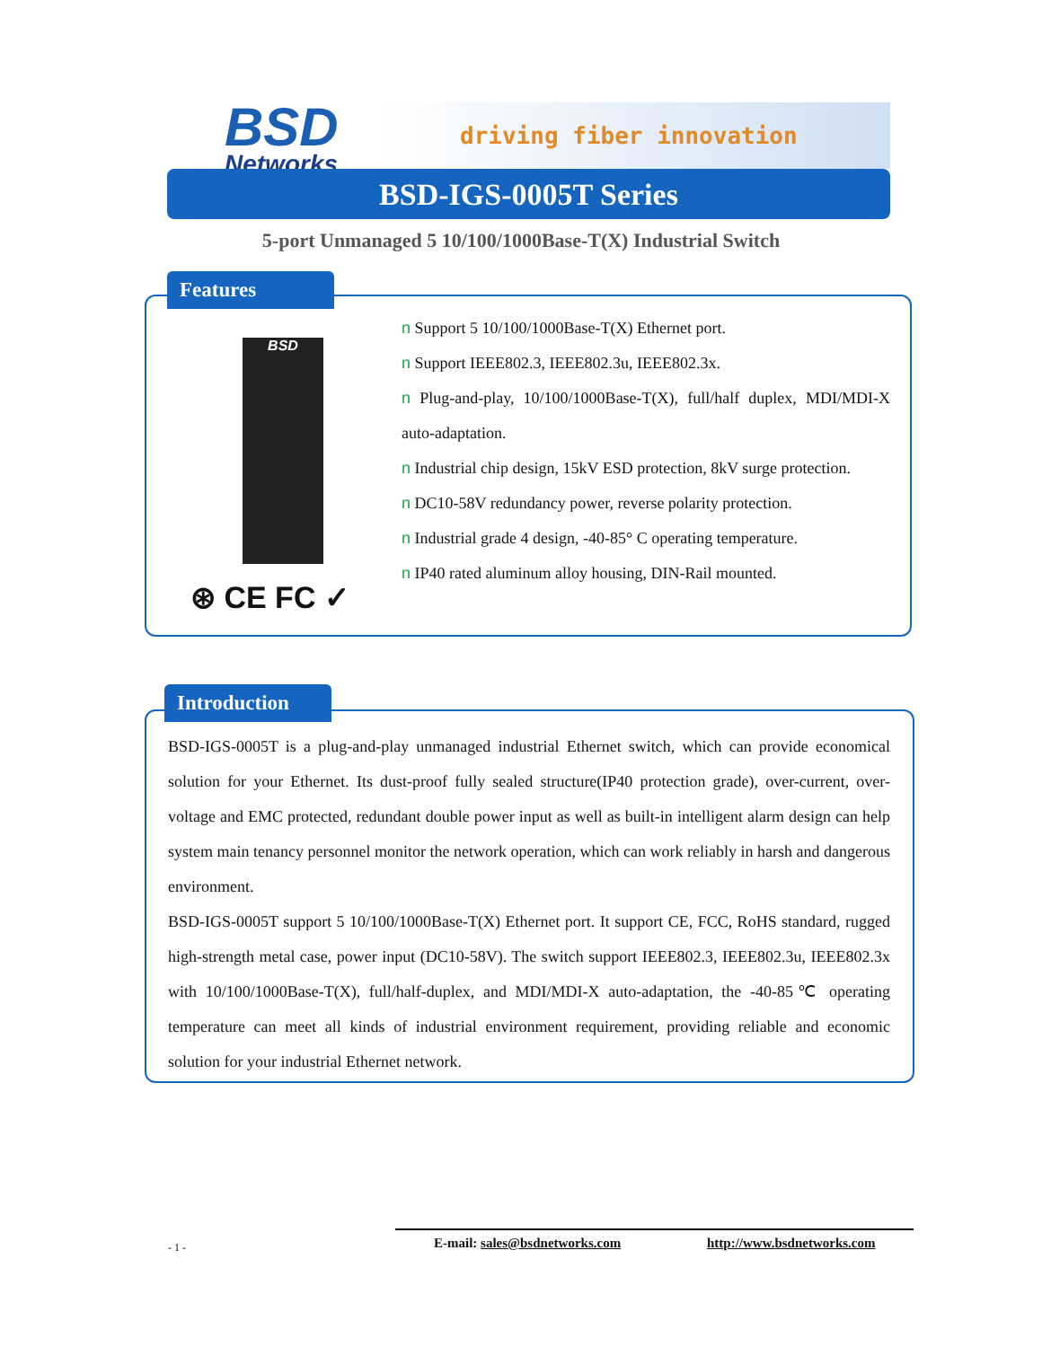BSD
Networks
driving fiber innovation
BSD-IGS-0005T Series
5-port Unmanaged 5 10/100/1000Base-T(X) Industrial Switch
Features
BSD
⊛ CE FC ✓
n Support 5 10/100/1000Base-T(X) Ethernet port.
n Support IEEE802.3, IEEE802.3u, IEEE802.3x.
n Plug-and-play, 10/100/1000Base-T(X), full/half duplex, MDI/MDI-X auto-adaptation.
n Industrial chip design, 15kV ESD protection, 8kV surge protection.
n DC10-58V redundancy power, reverse polarity protection.
n Industrial grade 4 design, -40-85° C operating temperature.
n IP40 rated aluminum alloy housing, DIN-Rail mounted.
Introduction
BSD-IGS-0005T is a plug-and-play unmanaged industrial Ethernet switch, which can provide economical solution for your Ethernet. Its dust-proof fully sealed structure(IP40 protection grade), over-current, over-voltage and EMC protected, redundant double power input as well as built-in intelligent alarm design can help system main tenancy personnel monitor the network operation, which can work reliably in harsh and dangerous environment.
BSD-IGS-0005T support 5 10/100/1000Base-T(X) Ethernet port. It support CE, FCC, RoHS standard, rugged high-strength metal case, power input (DC10-58V). The switch support IEEE802.3, IEEE802.3u, IEEE802.3x with 10/100/1000Base-T(X), full/half-duplex, and MDI/MDI-X auto-adaptation, the -40-85℃ operating temperature can meet all kinds of industrial environment requirement, providing reliable and economic solution for your industrial Ethernet network.
- 1 - E-mail: sales@bsdnetworks.com http://www.bsdnetworks.com